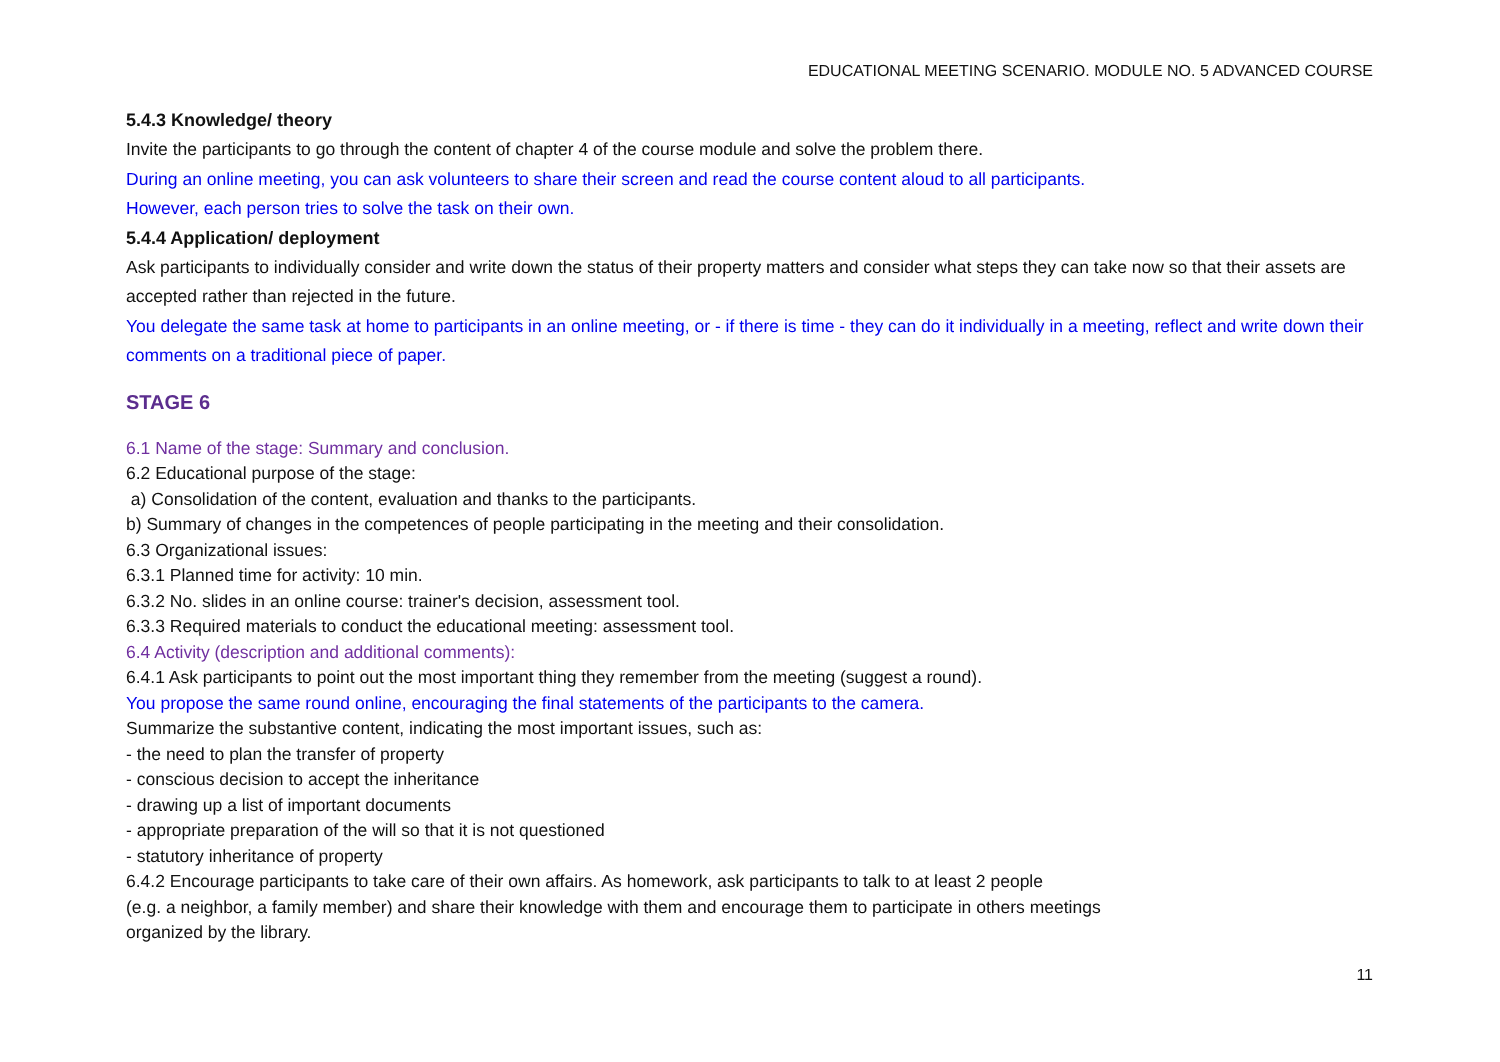EDUCATIONAL MEETING SCENARIO. MODULE NO. 5 ADVANCED COURSE
5.4.3 Knowledge/ theory
Invite the participants to go through the content of chapter 4 of the course module and solve the problem there.
During an online meeting, you can ask volunteers to share their screen and read the course content aloud to all participants.
However, each person tries to solve the task on their own.
5.4.4 Application/ deployment
Ask participants to individually consider and write down the status of their property matters and consider what steps they can take now so that their assets are accepted rather than rejected in the future.
You delegate the same task at home to participants in an online meeting, or - if there is time - they can do it individually in a meeting, reflect and write down their comments on a traditional piece of paper.
STAGE 6
6.1 Name of the stage: Summary and conclusion.
6.2 Educational purpose of the stage:
a) Consolidation of the content, evaluation and thanks to the participants.
b) Summary of changes in the competences of people participating in the meeting and their consolidation.
6.3 Organizational issues:
6.3.1 Planned time for activity: 10 min.
6.3.2 No. slides in an online course: trainer's decision, assessment tool.
6.3.3 Required materials to conduct the educational meeting: assessment tool.
6.4 Activity (description and additional comments):
6.4.1 Ask participants to point out the most important thing they remember from the meeting (suggest a round).
You propose the same round online, encouraging the final statements of the participants to the camera.
Summarize the substantive content, indicating the most important issues, such as:
- the need to plan the transfer of property
- conscious decision to accept the inheritance
- drawing up a list of important documents
- appropriate preparation of the will so that it is not questioned
- statutory inheritance of property
6.4.2 Encourage participants to take care of their own affairs. As homework, ask participants to talk to at least 2 people
(e.g. a neighbor, a family member) and share their knowledge with them and encourage them to participate in others meetings
organized by the library.
11